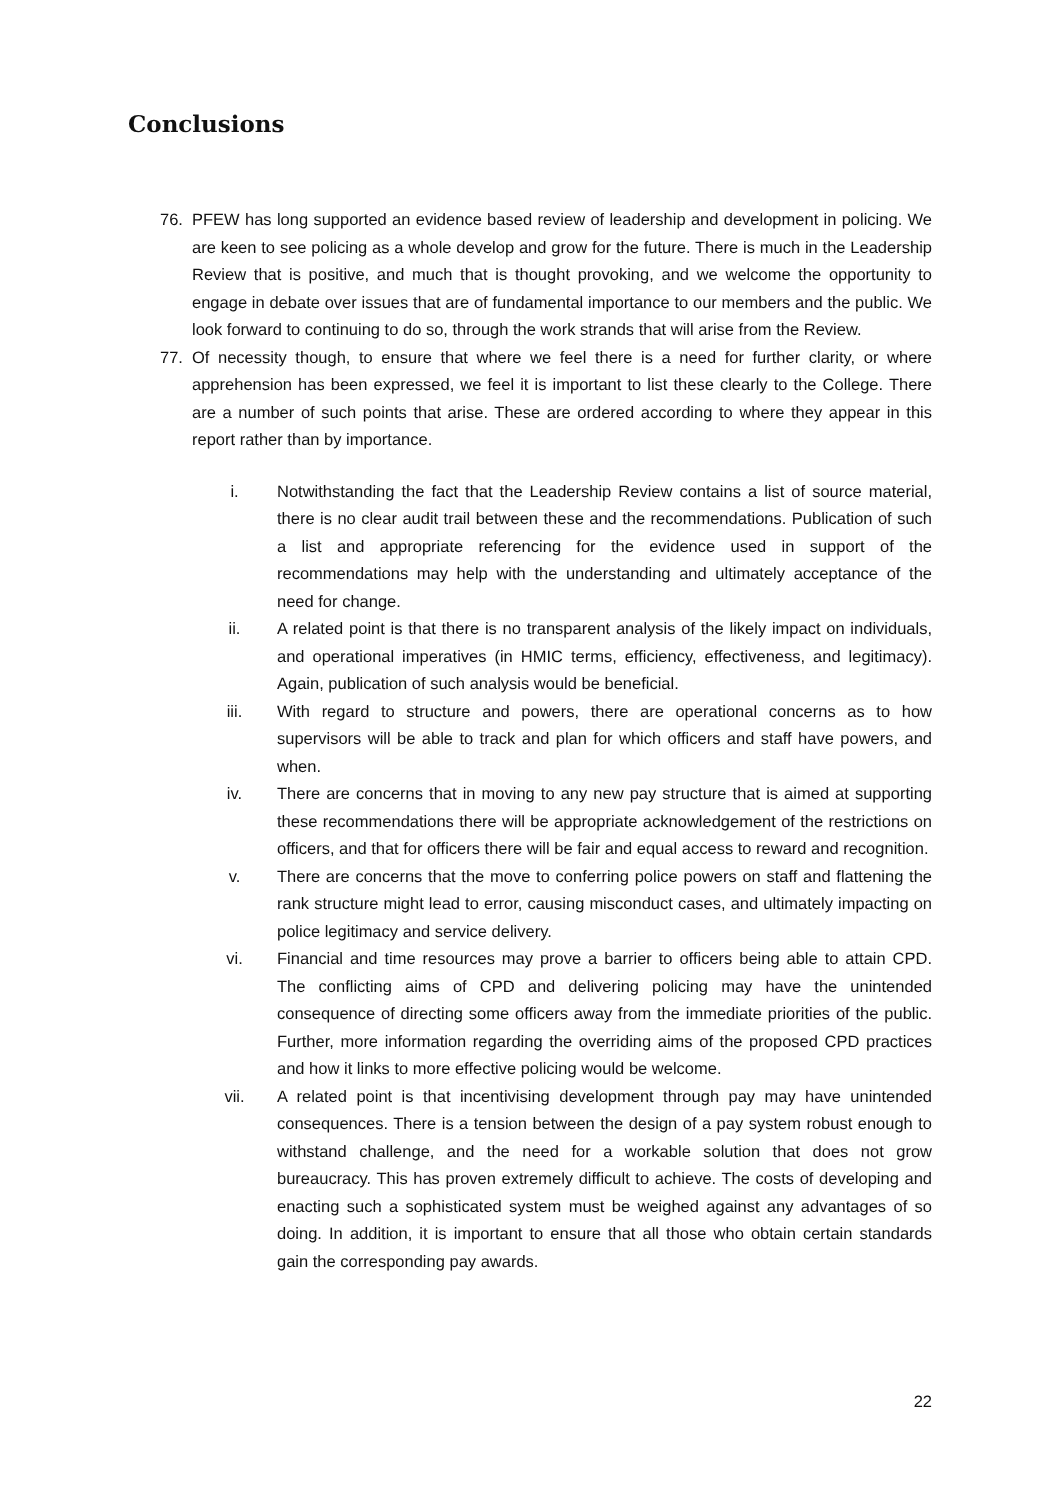Conclusions
76. PFEW has long supported an evidence based review of leadership and development in policing. We are keen to see policing as a whole develop and grow for the future. There is much in the Leadership Review that is positive, and much that is thought provoking, and we welcome the opportunity to engage in debate over issues that are of fundamental importance to our members and the public. We look forward to continuing to do so, through the work strands that will arise from the Review.
77. Of necessity though, to ensure that where we feel there is a need for further clarity, or where apprehension has been expressed, we feel it is important to list these clearly to the College. There are a number of such points that arise. These are ordered according to where they appear in this report rather than by importance.
i. Notwithstanding the fact that the Leadership Review contains a list of source material, there is no clear audit trail between these and the recommendations. Publication of such a list and appropriate referencing for the evidence used in support of the recommendations may help with the understanding and ultimately acceptance of the need for change.
ii. A related point is that there is no transparent analysis of the likely impact on individuals, and operational imperatives (in HMIC terms, efficiency, effectiveness, and legitimacy). Again, publication of such analysis would be beneficial.
iii. With regard to structure and powers, there are operational concerns as to how supervisors will be able to track and plan for which officers and staff have powers, and when.
iv. There are concerns that in moving to any new pay structure that is aimed at supporting these recommendations there will be appropriate acknowledgement of the restrictions on officers, and that for officers there will be fair and equal access to reward and recognition.
v. There are concerns that the move to conferring police powers on staff and flattening the rank structure might lead to error, causing misconduct cases, and ultimately impacting on police legitimacy and service delivery.
vi. Financial and time resources may prove a barrier to officers being able to attain CPD. The conflicting aims of CPD and delivering policing may have the unintended consequence of directing some officers away from the immediate priorities of the public. Further, more information regarding the overriding aims of the proposed CPD practices and how it links to more effective policing would be welcome.
vii. A related point is that incentivising development through pay may have unintended consequences. There is a tension between the design of a pay system robust enough to withstand challenge, and the need for a workable solution that does not grow bureaucracy. This has proven extremely difficult to achieve. The costs of developing and enacting such a sophisticated system must be weighed against any advantages of so doing. In addition, it is important to ensure that all those who obtain certain standards gain the corresponding pay awards.
22